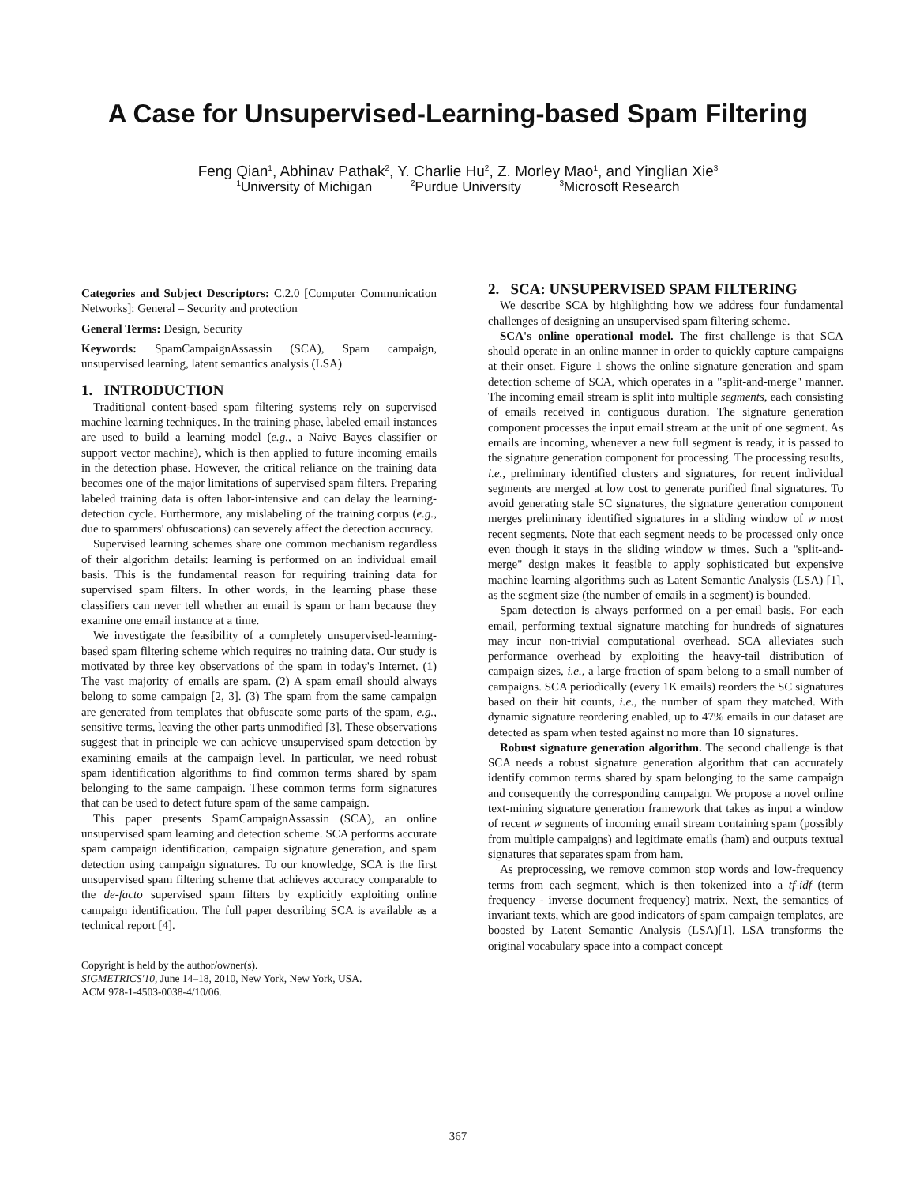A Case for Unsupervised-Learning-based Spam Filtering
Feng Qian<sup>1</sup>, Abhinav Pathak<sup>2</sup>, Y. Charlie Hu<sup>2</sup>, Z. Morley Mao<sup>1</sup>, and Yinglian Xie<sup>3</sup>
<sup>1</sup> University of Michigan <sup>2</sup>Purdue University <sup>3</sup>Microsoft Research
Categories and Subject Descriptors: C.2.0 [Computer Communication Networks]: General – Security and protection
General Terms: Design, Security
Keywords: SpamCampaignAssassin (SCA), Spam campaign, unsupervised learning, latent semantics analysis (LSA)
1. INTRODUCTION
Traditional content-based spam filtering systems rely on supervised machine learning techniques. In the training phase, labeled email instances are used to build a learning model (e.g., a Naive Bayes classifier or support vector machine), which is then applied to future incoming emails in the detection phase. However, the critical reliance on the training data becomes one of the major limitations of supervised spam filters. Preparing labeled training data is often labor-intensive and can delay the learning-detection cycle. Furthermore, any mislabeling of the training corpus (e.g., due to spammers' obfuscations) can severely affect the detection accuracy.
Supervised learning schemes share one common mechanism regardless of their algorithm details: learning is performed on an individual email basis. This is the fundamental reason for requiring training data for supervised spam filters. In other words, in the learning phase these classifiers can never tell whether an email is spam or ham because they examine one email instance at a time.
We investigate the feasibility of a completely unsupervised-learning-based spam filtering scheme which requires no training data. Our study is motivated by three key observations of the spam in today's Internet. (1) The vast majority of emails are spam. (2) A spam email should always belong to some campaign [2, 3]. (3) The spam from the same campaign are generated from templates that obfuscate some parts of the spam, e.g., sensitive terms, leaving the other parts unmodified [3]. These observations suggest that in principle we can achieve unsupervised spam detection by examining emails at the campaign level. In particular, we need robust spam identification algorithms to find common terms shared by spam belonging to the same campaign. These common terms form signatures that can be used to detect future spam of the same campaign.
This paper presents SpamCampaignAssassin (SCA), an online unsupervised spam learning and detection scheme. SCA performs accurate spam campaign identification, campaign signature generation, and spam detection using campaign signatures. To our knowledge, SCA is the first unsupervised spam filtering scheme that achieves accuracy comparable to the de-facto supervised spam filters by explicitly exploiting online campaign identification. The full paper describing SCA is available as a technical report [4].
Copyright is held by the author/owner(s).
SIGMETRICS'10, June 14–18, 2010, New York, New York, USA.
ACM 978-1-4503-0038-4/10/06.
2. SCA: UNSUPERVISED SPAM FILTERING
We describe SCA by highlighting how we address four fundamental challenges of designing an unsupervised spam filtering scheme.
SCA's online operational model. The first challenge is that SCA should operate in an online manner in order to quickly capture campaigns at their onset. Figure 1 shows the online signature generation and spam detection scheme of SCA, which operates in a "split-and-merge" manner. The incoming email stream is split into multiple segments, each consisting of emails received in contiguous duration. The signature generation component processes the input email stream at the unit of one segment. As emails are incoming, whenever a new full segment is ready, it is passed to the signature generation component for processing. The processing results, i.e., preliminary identified clusters and signatures, for recent individual segments are merged at low cost to generate purified final signatures. To avoid generating stale SC signatures, the signature generation component merges preliminary identified signatures in a sliding window of w most recent segments. Note that each segment needs to be processed only once even though it stays in the sliding window w times. Such a "split-and-merge" design makes it feasible to apply sophisticated but expensive machine learning algorithms such as Latent Semantic Analysis (LSA) [1], as the segment size (the number of emails in a segment) is bounded.
Spam detection is always performed on a per-email basis. For each email, performing textual signature matching for hundreds of signatures may incur non-trivial computational overhead. SCA alleviates such performance overhead by exploiting the heavy-tail distribution of campaign sizes, i.e., a large fraction of spam belong to a small number of campaigns. SCA periodically (every 1K emails) reorders the SC signatures based on their hit counts, i.e., the number of spam they matched. With dynamic signature reordering enabled, up to 47% emails in our dataset are detected as spam when tested against no more than 10 signatures.
Robust signature generation algorithm. The second challenge is that SCA needs a robust signature generation algorithm that can accurately identify common terms shared by spam belonging to the same campaign and consequently the corresponding campaign. We propose a novel online text-mining signature generation framework that takes as input a window of recent w segments of incoming email stream containing spam (possibly from multiple campaigns) and legitimate emails (ham) and outputs textual signatures that separates spam from ham.
As preprocessing, we remove common stop words and low-frequency terms from each segment, which is then tokenized into a tf-idf (term frequency - inverse document frequency) matrix. Next, the semantics of invariant texts, which are good indicators of spam campaign templates, are boosted by Latent Semantic Analysis (LSA)[1]. LSA transforms the original vocabulary space into a compact concept
367